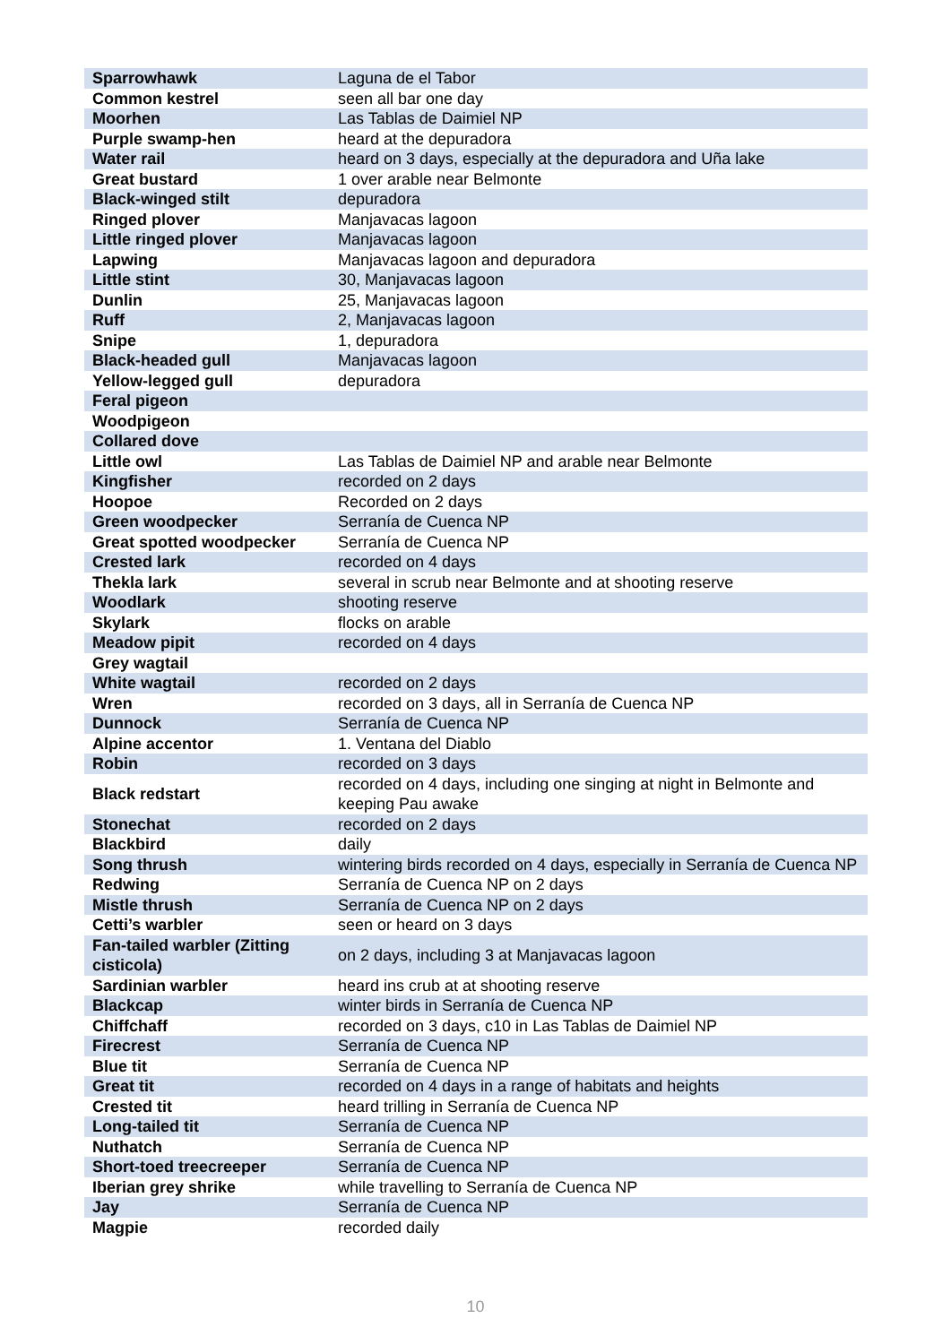| Sparrowhawk | Laguna de el Tabor |
| Common kestrel | seen all bar one day |
| Moorhen | Las Tablas de Daimiel NP |
| Purple swamp-hen | heard at the depuradora |
| Water rail | heard on 3 days, especially at the depuradora and Uña lake |
| Great bustard | 1 over arable near Belmonte |
| Black-winged stilt | depuradora |
| Ringed plover | Manjavacas lagoon |
| Little ringed plover | Manjavacas lagoon |
| Lapwing | Manjavacas lagoon and depuradora |
| Little stint | 30, Manjavacas lagoon |
| Dunlin | 25, Manjavacas lagoon |
| Ruff | 2, Manjavacas lagoon |
| Snipe | 1, depuradora |
| Black-headed gull | Manjavacas lagoon |
| Yellow-legged gull | depuradora |
| Feral pigeon | |
| Woodpigeon | |
| Collared dove | |
| Little owl | Las Tablas de Daimiel NP and arable near Belmonte |
| Kingfisher | recorded on 2 days |
| Hoopoe | Recorded on 2 days |
| Green woodpecker | Serranía de Cuenca NP |
| Great spotted woodpecker | Serranía de Cuenca NP |
| Crested lark | recorded on 4 days |
| Thekla lark | several in scrub near Belmonte and at shooting reserve |
| Woodlark | shooting reserve |
| Skylark | flocks on arable |
| Meadow pipit | recorded on 4 days |
| Grey wagtail | |
| White wagtail | recorded on 2 days |
| Wren | recorded on 3 days, all in Serranía de Cuenca NP |
| Dunnock | Serranía de Cuenca NP |
| Alpine accentor | 1. Ventana del Diablo |
| Robin | recorded on 3 days |
| Black redstart | recorded on 4 days, including one singing at night in Belmonte and keeping Pau awake |
| Stonechat | recorded on 2 days |
| Blackbird | daily |
| Song thrush | wintering birds recorded on 4 days, especially in Serranía de Cuenca NP |
| Redwing | Serranía de Cuenca NP on 2 days |
| Mistle thrush | Serranía de Cuenca NP on 2 days |
| Cetti’s warbler | seen or heard on 3 days |
| Fan-tailed warbler (Zitting cisticola) | on 2 days, including 3 at Manjavacas lagoon |
| Sardinian warbler | heard ins crub at at shooting reserve |
| Blackcap | winter birds in Serranía de Cuenca NP |
| Chiffchaff | recorded on 3 days, c10 in Las Tablas de Daimiel NP |
| Firecrest | Serranía de Cuenca NP |
| Blue tit | Serranía de Cuenca NP |
| Great tit | recorded on 4 days in a range of habitats and heights |
| Crested tit | heard trilling in Serranía de Cuenca NP |
| Long-tailed tit | Serranía de Cuenca NP |
| Nuthatch | Serranía de Cuenca NP |
| Short-toed treecreeper | Serranía de Cuenca NP |
| Iberian grey shrike | while travelling to Serranía de Cuenca NP |
| Jay | Serranía de Cuenca NP |
| Magpie | recorded daily |
10